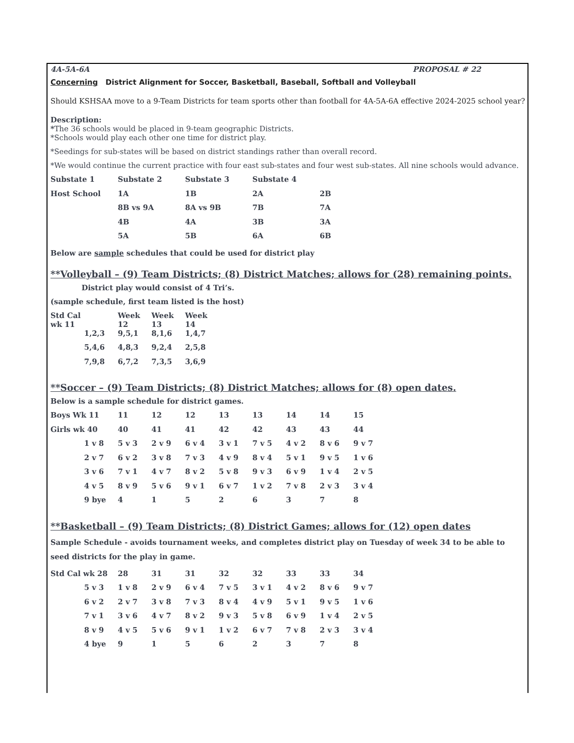4A-5A-6A PROPOSAL # 22
Concerning District Alignment for Soccer, Basketball, Baseball, Softball and Volleyball
Should KSHSAA move to a 9-Team Districts for team sports other than football for 4A-5A-6A effective 2024-2025 school year?
Description:
*The 36 schools would be placed in 9-team geographic Districts.
*Schools would play each other one time for district play.
*Seedings for sub-states will be based on district standings rather than overall record.
*We would continue the current practice with four east sub-states and four west sub-states. All nine schools would advance.
| Substate 1 | Substate 2 | Substate 3 | Substate 4 | |
| Host School | 1A | 1B | 2A | 2B |
| | 8B vs 9A | 8A vs 9B | 7B | 7A |
| | 4B | 4A | 3B | 3A |
| | 5A | 5B | 6A | 6B |
Below are sample schedules that could be used for district play
**Volleyball – (9) Team Districts; (8) District Matches; allows for (28) remaining points.
District play would consist of 4 Tri’s.
(sample schedule, first team listed is the host)
| Std Cal wk 11 | | Week 12 | Week 13 | Week 14 |
| | 1,2,3 | 9,5,1 | 8,1,6 | 1,4,7 |
| | 5,4,6 | 4,8,3 | 9,2,4 | 2,5,8 |
| | 7,9,8 | 6,7,2 | 7,3,5 | 3,6,9 |
**Soccer – (9) Team Districts; (8) District Matches; allows for (8) open dates.
Below is a sample schedule for district games.
| Boys Wk 11 | 11 | 12 | 12 | 13 | 13 | 14 | 14 | 15 |
| Girls wk 40 | 40 | 41 | 41 | 42 | 42 | 43 | 43 | 44 |
| 1 v 8 | 5 v 3 | 2 v 9 | 6 v 4 | 3 v 1 | 7 v 5 | 4 v 2 | 8 v 6 | 9 v 7 |
| 2 v 7 | 6 v 2 | 3 v 8 | 7 v 3 | 4 v 9 | 8 v 4 | 5 v 1 | 9 v 5 | 1 v 6 |
| 3 v 6 | 7 v 1 | 4 v 7 | 8 v 2 | 5 v 8 | 9 v 3 | 6 v 9 | 1 v 4 | 2 v 5 |
| 4 v 5 | 8 v 9 | 5 v 6 | 9 v 1 | 6 v 7 | 1 v 2 | 7 v 8 | 2 v 3 | 3 v 4 |
| 9 bye | 4 | 1 | 5 | 2 | 6 | 3 | 7 | 8 |
**Basketball – (9) Team Districts; (8) District Games; allows for (12) open dates
Sample Schedule - avoids tournament weeks, and completes district play on Tuesday of week 34 to be able to seed districts for the play in game.
| Std Cal wk 28 | 28 | 31 | 31 | 32 | 32 | 33 | 33 | 34 |
| 5 v 3 | 1 v 8 | 2 v 9 | 6 v 4 | 7 v 5 | 3 v 1 | 4 v 2 | 8 v 6 | 9 v 7 |
| 6 v 2 | 2 v 7 | 3 v 8 | 7 v 3 | 8 v 4 | 4 v 9 | 5 v 1 | 9 v 5 | 1 v 6 |
| 7 v 1 | 3 v 6 | 4 v 7 | 8 v 2 | 9 v 3 | 5 v 8 | 6 v 9 | 1 v 4 | 2 v 5 |
| 8 v 9 | 4 v 5 | 5 v 6 | 9 v 1 | 1 v 2 | 6 v 7 | 7 v 8 | 2 v 3 | 3 v 4 |
| 4 bye | 9 | 1 | 5 | 6 | 2 | 3 | 7 | 8 |